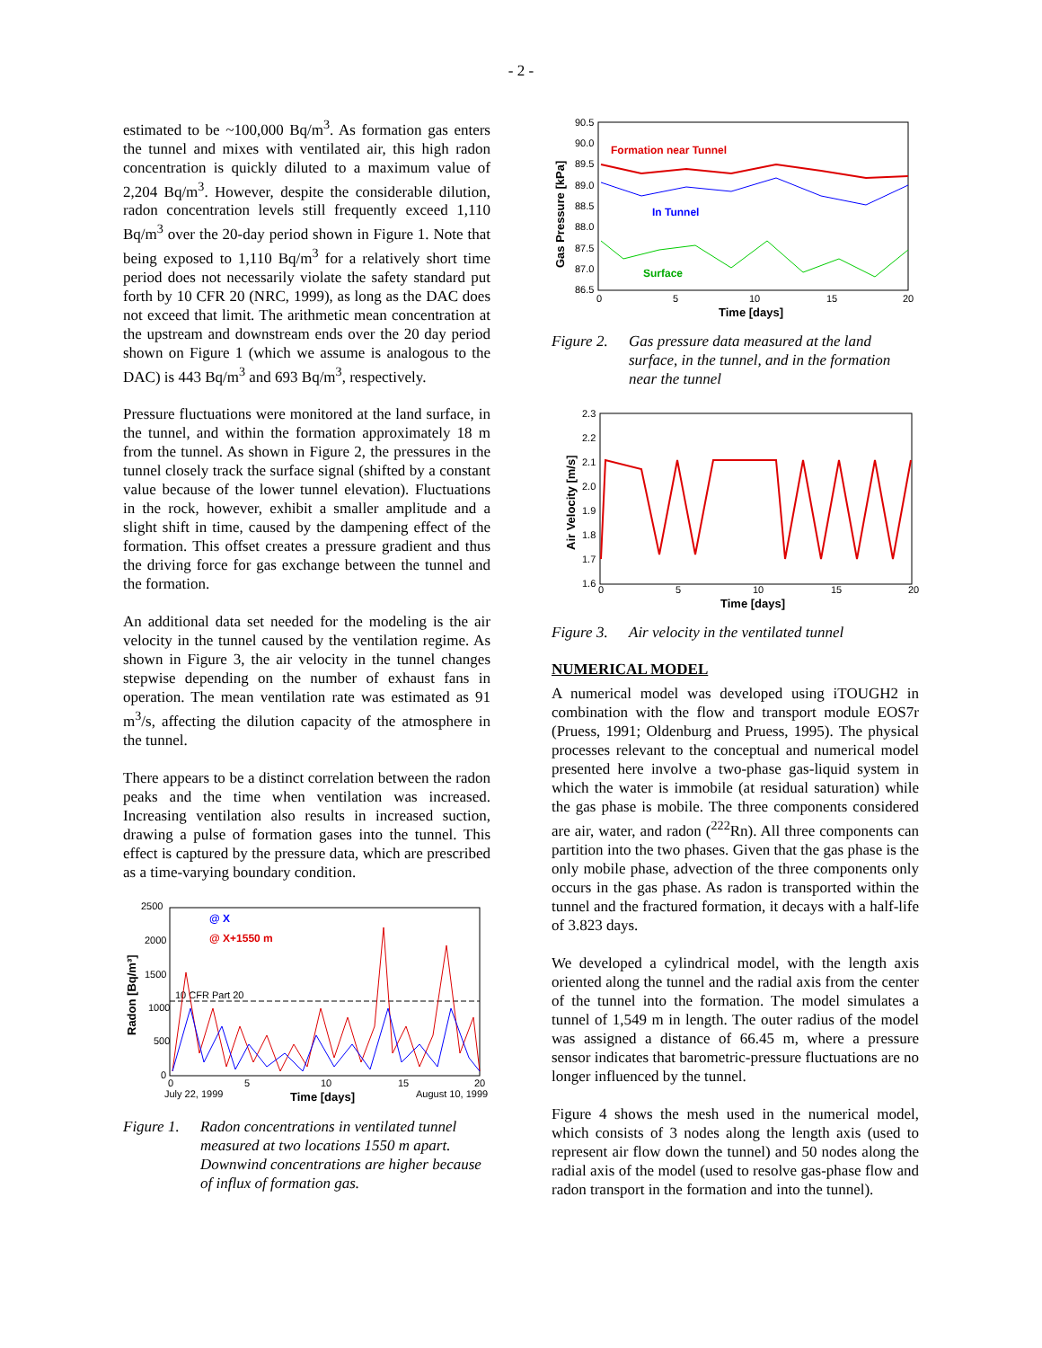- 2 -
estimated to be ~100,000 Bq/m<sup>3</sup>. As formation gas enters the tunnel and mixes with ventilated air, this high radon concentration is quickly diluted to a maximum value of 2,204 Bq/m<sup>3</sup>. However, despite the considerable dilution, radon concentration levels still frequently exceed 1,110 Bq/m<sup>3</sup> over the 20-day period shown in Figure 1. Note that being exposed to 1,110 Bq/m<sup>3</sup> for a relatively short time period does not necessarily violate the safety standard put forth by 10 CFR 20 (NRC, 1999), as long as the DAC does not exceed that limit. The arithmetic mean concentration at the upstream and downstream ends over the 20 day period shown on Figure 1 (which we assume is analogous to the DAC) is 443 Bq/m<sup>3</sup> and 693 Bq/m<sup>3</sup>, respectively.
Pressure fluctuations were monitored at the land surface, in the tunnel, and within the formation approximately 18 m from the tunnel. As shown in Figure 2, the pressures in the tunnel closely track the surface signal (shifted by a constant value because of the lower tunnel elevation). Fluctuations in the rock, however, exhibit a smaller amplitude and a slight shift in time, caused by the dampening effect of the formation. This offset creates a pressure gradient and thus the driving force for gas exchange between the tunnel and the formation.
An additional data set needed for the modeling is the air velocity in the tunnel caused by the ventilation regime. As shown in Figure 3, the air velocity in the tunnel changes stepwise depending on the number of exhaust fans in operation. The mean ventilation rate was estimated as 91 m<sup>3</sup>/s, affecting the dilution capacity of the atmosphere in the tunnel.
There appears to be a distinct correlation between the radon peaks and the time when ventilation was increased. Increasing ventilation also results in increased suction, drawing a pulse of formation gases into the tunnel. This effect is captured by the pressure data, which are prescribed as a time-varying boundary condition.
2500
2000
1500
1000
500
0
Radon [Bq/m³]
@ X
@ X+1550 m
10 CFR Part 20
0
5
10
15
20
July 22, 1999
August 10, 1999
Time [days]
Figure 1. Radon concentrations in ventilated tunnel measured at two locations 1550 m apart. Downwind concentrations are higher because of influx of formation gas.
90.5
90.0
89.5
89.0
88.5
88.0
87.5
87.0
86.5
Gas Pressure [kPa]
Formation near Tunnel
In Tunnel
Surface
0
5
10
15
20
Time [days]
Figure 2. Gas pressure data measured at the land surface, in the tunnel, and in the formation near the tunnel
2.3
2.2
2.1
2.0
1.9
1.8
1.7
1.6
Air Velocity [m/s]
0
5
10
15
20
Time [days]
Figure 3. Air velocity in the ventilated tunnel
NUMERICAL MODEL
A numerical model was developed using iTOUGH2 in combination with the flow and transport module EOS7r (Pruess, 1991; Oldenburg and Pruess, 1995). The physical processes relevant to the conceptual and numerical model presented here involve a two-phase gas-liquid system in which the water is immobile (at residual saturation) while the gas phase is mobile. The three components considered are air, water, and radon (<sup>222</sup>Rn). All three components can partition into the two phases. Given that the gas phase is the only mobile phase, advection of the three components only occurs in the gas phase. As radon is transported within the tunnel and the fractured formation, it decays with a half-life of 3.823 days.
We developed a cylindrical model, with the length axis oriented along the tunnel and the radial axis from the center of the tunnel into the formation. The model simulates a tunnel of 1,549 m in length. The outer radius of the model was assigned a distance of 66.45 m, where a pressure sensor indicates that barometric-pressure fluctuations are no longer influenced by the tunnel.
Figure 4 shows the mesh used in the numerical model, which consists of 3 nodes along the length axis (used to represent air flow down the tunnel) and 50 nodes along the radial axis of the model (used to resolve gas-phase flow and radon transport in the formation and into the tunnel).